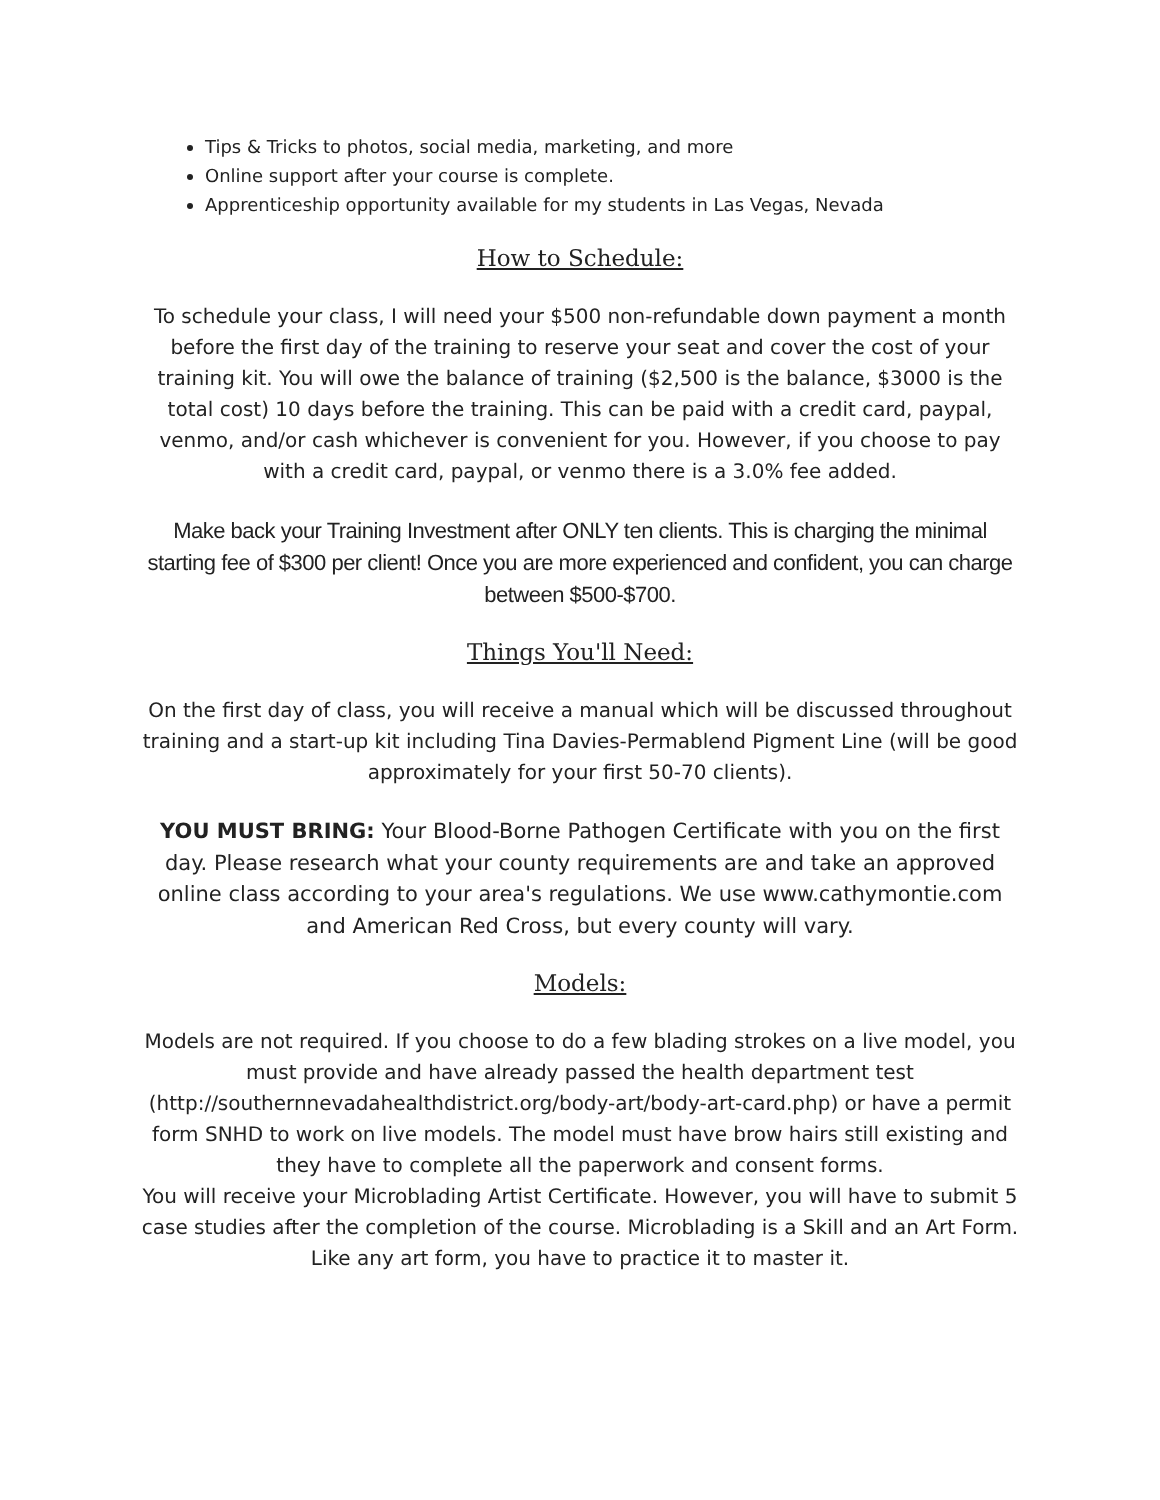Tips & Tricks to photos, social media, marketing, and more
Online support after your course is complete.
Apprenticeship opportunity available for my students in Las Vegas, Nevada
How to Schedule:
To schedule your class, I will need your $500 non-refundable down payment a month before the first day of the training to reserve your seat and cover the cost of your training kit. You will owe the balance of training ($2,500 is the balance, $3000 is the total cost) 10 days before the training. This can be paid with a credit card, paypal, venmo, and/or cash whichever is convenient for you. However, if you choose to pay with a credit card, paypal, or venmo there is a 3.0% fee added.
Make back your Training Investment after ONLY ten clients. This is charging the minimal starting fee of $300 per client! Once you are more experienced and confident, you can charge between $500-$700.
Things You'll Need:
On the first day of class, you will receive a manual which will be discussed throughout training and a start-up kit including Tina Davies-Permablend Pigment Line (will be good approximately for your first 50-70 clients).
YOU MUST BRING: Your Blood-Borne Pathogen Certificate with you on the first day. Please research what your county requirements are and take an approved online class according to your area's regulations. We use www.cathymontie.com and American Red Cross, but every county will vary.
Models:
Models are not required. If you choose to do a few blading strokes on a live model, you must provide and have already passed the health department test (http://southernnevadahealthdistrict.org/body-art/body-art-card.php) or have a permit form SNHD to work on live models. The model must have brow hairs still existing and they have to complete all the paperwork and consent forms.
You will receive your Microblading Artist Certificate. However, you will have to submit 5 case studies after the completion of the course. Microblading is a Skill and an Art Form. Like any art form, you have to practice it to master it.